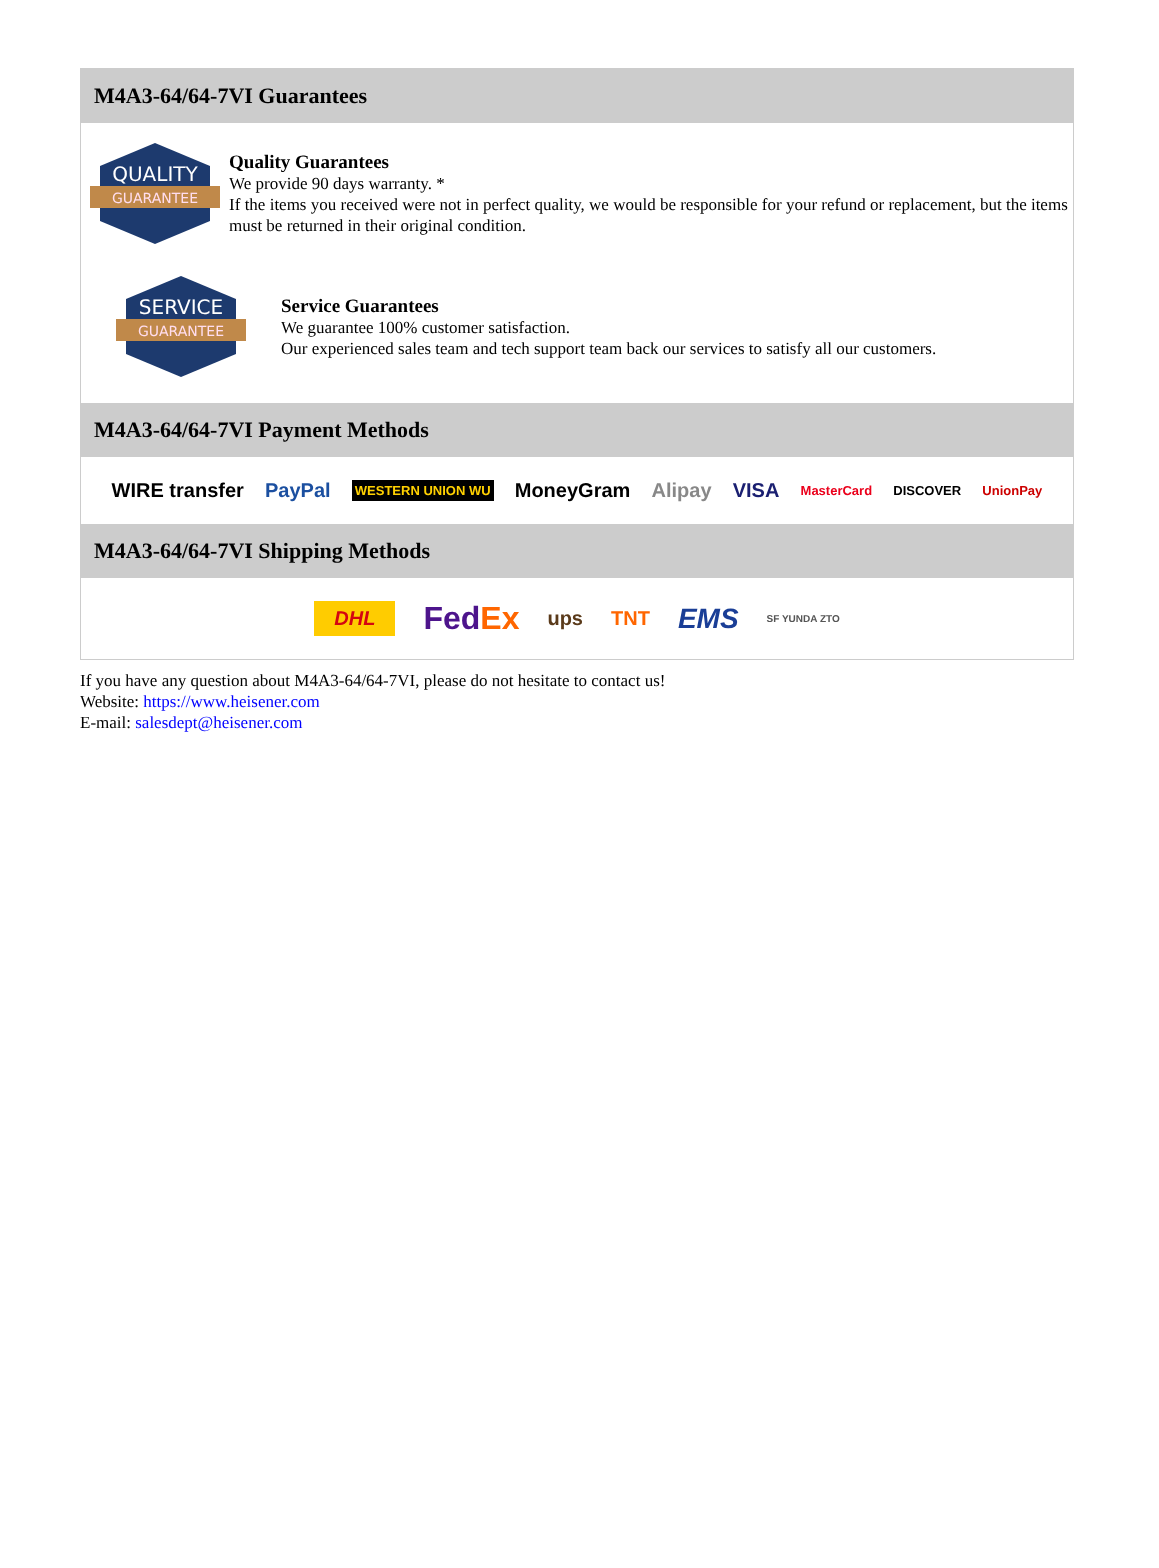M4A3-64/64-7VI Guarantees
QUALITY
GUARANTEE
Quality Guarantees
We provide 90 days warranty. *
If the items you received were not in perfect quality, we would be responsible for your refund or replacement, but the items must be returned in their original condition.
SERVICE
GUARANTEE
Service Guarantees
We guarantee 100% customer satisfaction.
Our experienced sales team and tech support team back our services to satisfy all our customers.
M4A3-64/64-7VI Payment Methods
WIRE transfer PayPal WESTERN UNION WU MoneyGram Alipay VISA MasterCard DISCOVER UnionPay
M4A3-64/64-7VI Shipping Methods
DHL FedEx ups TNT EMS SF YUNDA ZTO
If you have any question about M4A3-64/64-7VI, please do not hesitate to contact us!
Website: https://www.heisener.com
E-mail: salesdept@heisener.com